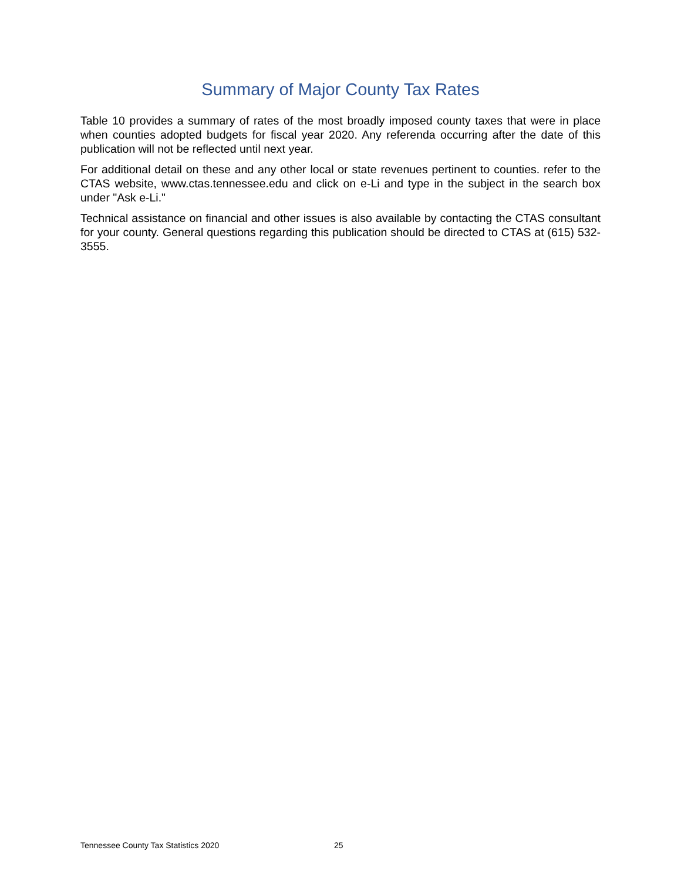Summary of Major County Tax Rates
Table 10 provides a summary of rates of the most broadly imposed county taxes that were in place when counties adopted budgets for fiscal year 2020. Any referenda occurring after the date of this publication will not be reflected until next year.
For additional detail on these and any other local or state revenues pertinent to counties. refer to the CTAS website, www.ctas.tennessee.edu and click on e-Li and type in the subject in the search box under "Ask e-Li."
Technical assistance on financial and other issues is also available by contacting the CTAS consultant for your county. General questions regarding this publication should be directed to CTAS at (615) 532-3555.
Tennessee County Tax Statistics 2020 25